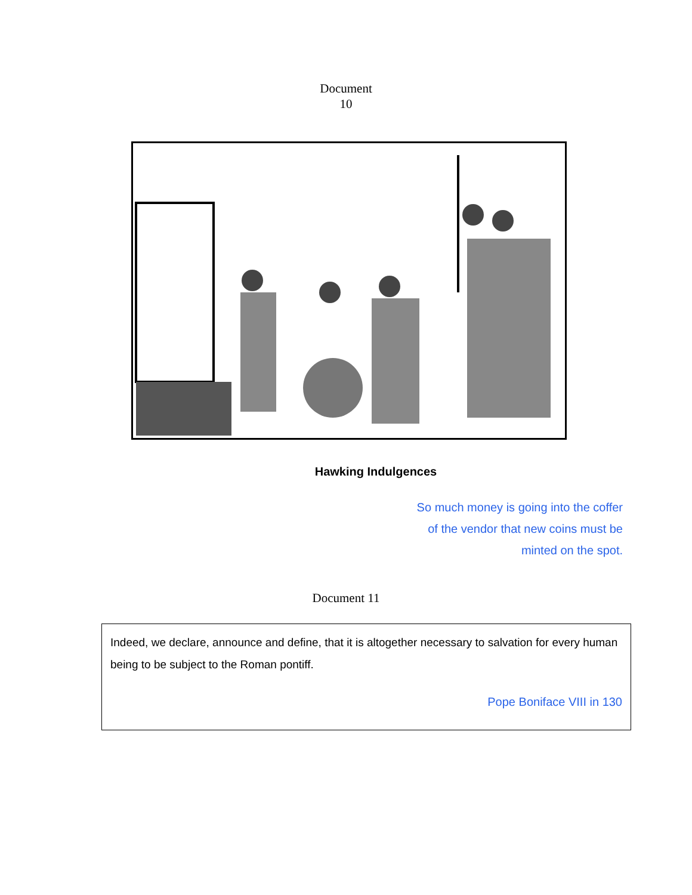Document
10
Hawking Indulgences
So much money is going into the coffer
of the vendor that new coins must be
minted on the spot.
Document 11
Indeed, we declare, announce and define, that it is altogether necessary to salvation for every human being to be subject to the Roman pontiff.
Pope Boniface VIII in 130